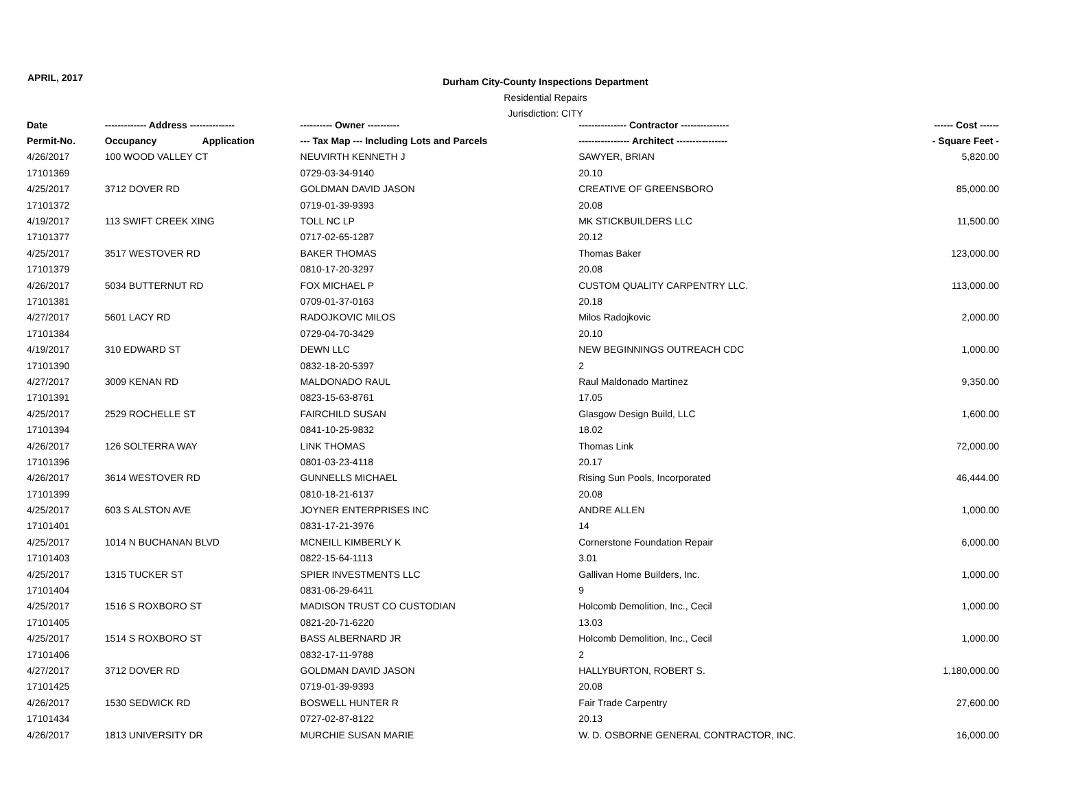APRIL, 2017
Durham City-County Inspections Department
Residential Repairs
Jurisdiction: CITY
| Date | ------------- Address -------------- | | ---------- Owner ---------- | --------------- Contractor --------------- | ------ Cost ------ |
| --- | --- | --- | --- | --- | --- |
| Permit-No. | Occupancy | Application | --- Tax Map --- Including Lots and Parcels | ---------------- Architect ---------------- | - Square Feet - |
| 4/26/2017 | 100 WOOD VALLEY CT | | NEUVIRTH KENNETH J | SAWYER, BRIAN | 5,820.00 |
| 17101369 | | | 0729-03-34-9140 | 20.10 | |
| 4/25/2017 | 3712 DOVER RD | | GOLDMAN DAVID JASON | CREATIVE OF GREENSBORO | 85,000.00 |
| 17101372 | | | 0719-01-39-9393 | 20.08 | |
| 4/19/2017 | 113 SWIFT CREEK XING | | TOLL NC LP | MK STICKBUILDERS LLC | 11,500.00 |
| 17101377 | | | 0717-02-65-1287 | 20.12 | |
| 4/25/2017 | 3517 WESTOVER RD | | BAKER THOMAS | Thomas Baker | 123,000.00 |
| 17101379 | | | 0810-17-20-3297 | 20.08 | |
| 4/26/2017 | 5034 BUTTERNUT RD | | FOX MICHAEL P | CUSTOM QUALITY CARPENTRY LLC. | 113,000.00 |
| 17101381 | | | 0709-01-37-0163 | 20.18 | |
| 4/27/2017 | 5601 LACY RD | | RADOJKOVIC MILOS | Milos Radojkovic | 2,000.00 |
| 17101384 | | | 0729-04-70-3429 | 20.10 | |
| 4/19/2017 | 310 EDWARD ST | | DEWN LLC | NEW BEGINNINGS OUTREACH CDC | 1,000.00 |
| 17101390 | | | 0832-18-20-5397 | 2 | |
| 4/27/2017 | 3009 KENAN RD | | MALDONADO RAUL | Raul Maldonado Martinez | 9,350.00 |
| 17101391 | | | 0823-15-63-8761 | 17.05 | |
| 4/25/2017 | 2529 ROCHELLE ST | | FAIRCHILD SUSAN | Glasgow Design Build, LLC | 1,600.00 |
| 17101394 | | | 0841-10-25-9832 | 18.02 | |
| 4/26/2017 | 126 SOLTERRA WAY | | LINK THOMAS | Thomas Link | 72,000.00 |
| 17101396 | | | 0801-03-23-4118 | 20.17 | |
| 4/26/2017 | 3614 WESTOVER RD | | GUNNELLS MICHAEL | Rising Sun Pools, Incorporated | 46,444.00 |
| 17101399 | | | 0810-18-21-6137 | 20.08 | |
| 4/25/2017 | 603 S ALSTON AVE | | JOYNER ENTERPRISES INC | ANDRE ALLEN | 1,000.00 |
| 17101401 | | | 0831-17-21-3976 | 14 | |
| 4/25/2017 | 1014 N BUCHANAN BLVD | | MCNEILL KIMBERLY K | Cornerstone Foundation Repair | 6,000.00 |
| 17101403 | | | 0822-15-64-1113 | 3.01 | |
| 4/25/2017 | 1315 TUCKER ST | | SPIER INVESTMENTS LLC | Gallivan Home Builders, Inc. | 1,000.00 |
| 17101404 | | | 0831-06-29-6411 | 9 | |
| 4/25/2017 | 1516 S ROXBORO ST | | MADISON TRUST CO CUSTODIAN | Holcomb Demolition, Inc., Cecil | 1,000.00 |
| 17101405 | | | 0821-20-71-6220 | 13.03 | |
| 4/25/2017 | 1514 S ROXBORO ST | | BASS ALBERNARD JR | Holcomb Demolition, Inc., Cecil | 1,000.00 |
| 17101406 | | | 0832-17-11-9788 | 2 | |
| 4/27/2017 | 3712 DOVER RD | | GOLDMAN DAVID JASON | HALLYBURTON, ROBERT S. | 1,180,000.00 |
| 17101425 | | | 0719-01-39-9393 | 20.08 | |
| 4/26/2017 | 1530 SEDWICK RD | | BOSWELL HUNTER R | Fair Trade Carpentry | 27,600.00 |
| 17101434 | | | 0727-02-87-8122 | 20.13 | |
| 4/26/2017 | 1813 UNIVERSITY DR | | MURCHIE SUSAN MARIE | W. D. OSBORNE GENERAL CONTRACTOR, INC. | 16,000.00 |